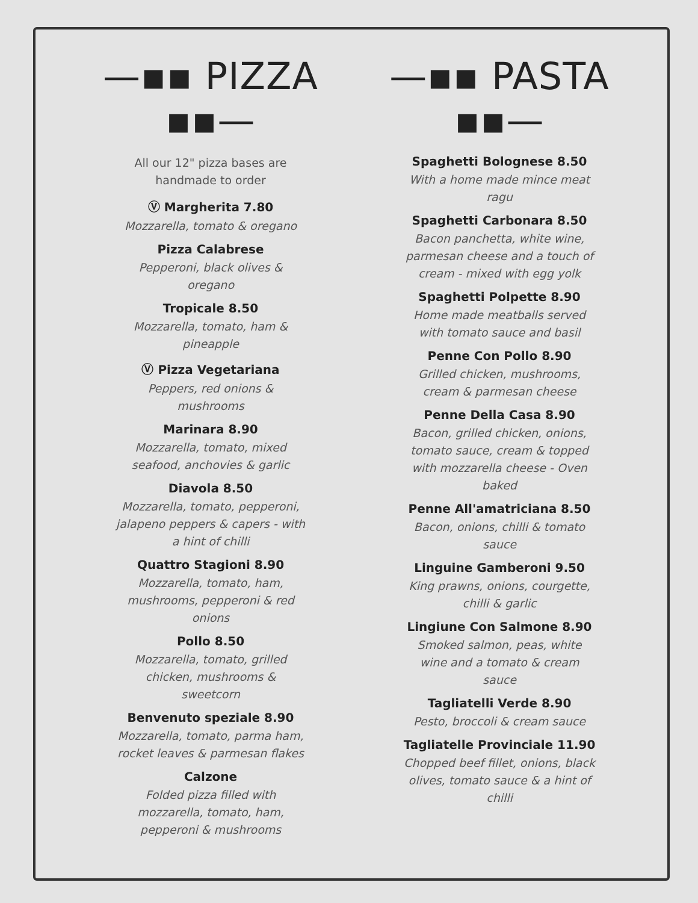—▪▪ PIZZA ▪▪—
All our 12" pizza bases are
handmade to order
Ⓥ Margherita 7.80
Mozzarella, tomato & oregano
Pizza Calabrese
Pepperoni, black olives &
oregano
Tropicale 8.50
Mozzarella, tomato, ham &
pineapple
Ⓥ Pizza Vegetariana
Peppers, red onions &
mushrooms
Marinara 8.90
Mozzarella, tomato, mixed
seafood, anchovies & garlic
Diavola 8.50
Mozzarella, tomato, pepperoni,
jalapeno peppers & capers - with
a hint of chilli
Quattro Stagioni 8.90
Mozzarella, tomato, ham,
mushrooms, pepperoni & red
onions
Pollo 8.50
Mozzarella, tomato, grilled
chicken, mushrooms &
sweetcorn
Benvenuto speziale 8.90
Mozzarella, tomato, parma ham,
rocket leaves & parmesan flakes
Calzone
Folded pizza filled with
mozzarella, tomato, ham,
pepperoni & mushrooms
—▪▪ PASTA ▪▪—
Spaghetti Bolognese 8.50
With a home made mince meat
ragu
Spaghetti Carbonara 8.50
Bacon panchetta, white wine,
parmesan cheese and a touch of
cream - mixed with egg yolk
Spaghetti Polpette 8.90
Home made meatballs served
with tomato sauce and basil
Penne Con Pollo 8.90
Grilled chicken, mushrooms,
cream & parmesan cheese
Penne Della Casa 8.90
Bacon, grilled chicken, onions,
tomato sauce, cream & topped
with mozzarella cheese - Oven
baked
Penne All'amatriciana 8.50
Bacon, onions, chilli & tomato
sauce
Linguine Gamberoni 9.50
King prawns, onions, courgette,
chilli & garlic
Lingiune Con Salmone 8.90
Smoked salmon, peas, white
wine and a tomato & cream
sauce
Tagliatelli Verde 8.90
Pesto, broccoli & cream sauce
Tagliatelle Provinciale 11.90
Chopped beef fillet, onions, black
olives, tomato sauce & a hint of
chilli